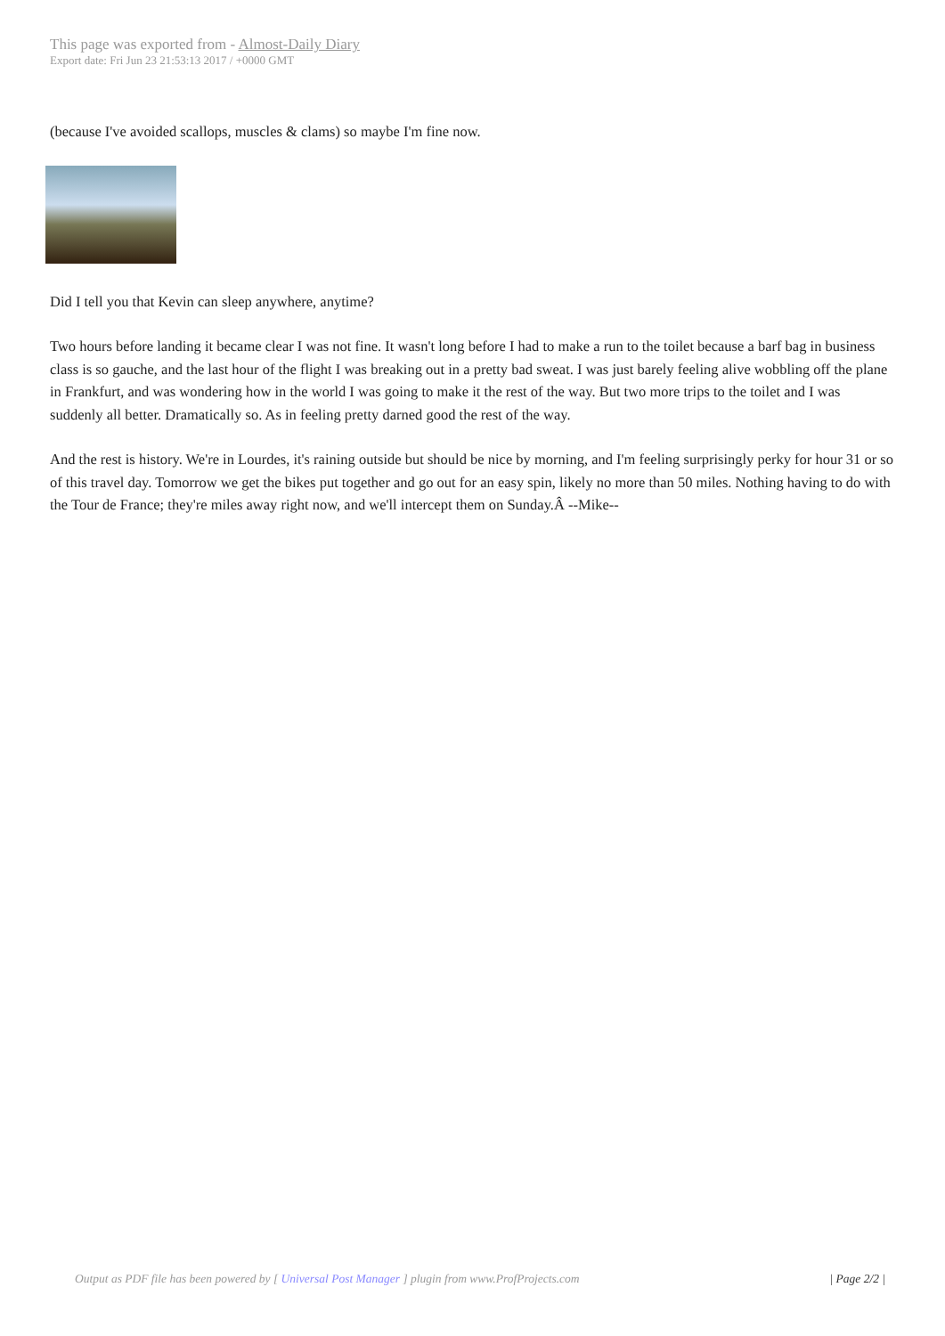This page was exported from - Almost-Daily Diary
Export date: Fri Jun 23 21:53:13 2017 / +0000 GMT
(because I've avoided scallops, muscles & clams) so maybe I'm fine now.
Did I tell you that Kevin can sleep anywhere, anytime?
Two hours before landing it became clear I was not fine. It wasn't long before I had to make a run to the toilet because a barf bag in business class is so gauche, and the last hour of the flight I was breaking out in a pretty bad sweat. I was just barely feeling alive wobbling off the plane in Frankfurt, and was wondering how in the world I was going to make it the rest of the way. But two more trips to the toilet and I was suddenly all better. Dramatically so. As in feeling pretty darned good the rest of the way.
And the rest is history. We're in Lourdes, it's raining outside but should be nice by morning, and I'm feeling surprisingly perky for hour 31 or so of this travel day. Tomorrow we get the bikes put together and go out for an easy spin, likely no more than 50 miles. Nothing having to do with the Tour de France; they're miles away right now, and we'll intercept them on Sunday.Â --Mike--
Output as PDF file has been powered by [ Universal Post Manager ] plugin from www.ProfProjects.com | Page 2/2 |